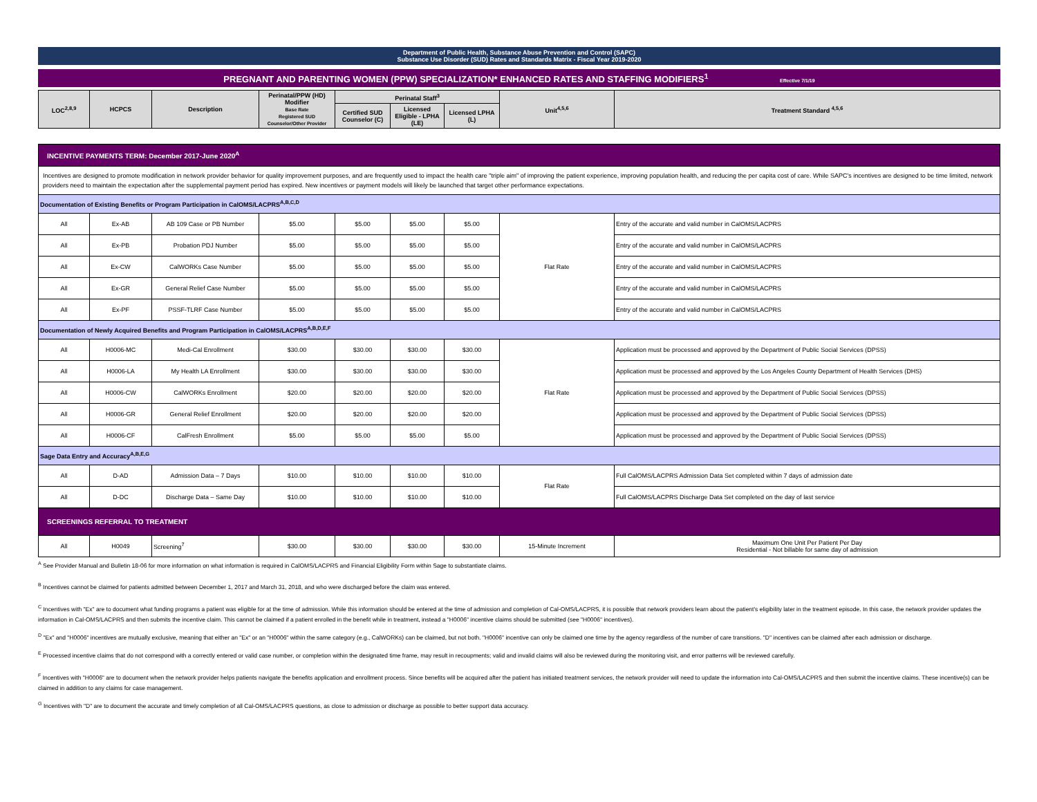Department of Public Health, Substance Abuse Prevention and Control (SAPC)
Substance Use Disorder (SUD) Rates and Standards Matrix - Fiscal Year 2019-2020
PREGNANT AND PARENTING WOMEN (PPW) SPECIALIZATION* ENHANCED RATES AND STAFFING MODIFIERS<sup>1</sup> Effective 7/1/19
| LOC<sup>2,8,9</sup> | HCPCS | Description | Perinatal/PPW (HD) Modifier Base Rate Registered SUD Counselor/Other Provider | Perinatal Staff<sup>3</sup> | | | Unit<sup>4,5,6</sup> | Treatment Standard <sup>4,5,6</sup> |
| --- | --- | --- | --- | --- | --- | --- | --- | --- |
| | | | | Certified SUD Counselor (C) | Licensed Eligible - LPHA (LE) | Licensed LPHA (L) | | |
| INCENTIVE PAYMENTS TERM: December 2017-June 2020<sup>A</sup> | | | | | | | | |
| Incentives are designed to promote modification in network provider behavior for quality improvement purposes, and are frequently used to impact the health care "triple aim" of improving the patient experience, improving population health, and reducing the per capita cost of care. While SAPC's incentives are designed to be time limited, network providers need to maintain the expectation after the supplemental payment period has expired. New incentives or payment models will likely be launched that target other performance expectations. | | | | | | | | |
| Documentation of Existing Benefits or Program Participation in CalOMS/LACPRS<sup>A,B,C,D</sup> | | | | | | | | |
| All | Ex-AB | AB 109 Case or PB Number | $5.00 | $5.00 | $5.00 | $5.00 | Flat Rate | Entry of the accurate and valid number in CalOMS/LACPRS |
| All | Ex-PB | Probation PDJ Number | $5.00 | $5.00 | $5.00 | $5.00 | | Entry of the accurate and valid number in CalOMS/LACPRS |
| All | Ex-CW | CalWORKs Case Number | $5.00 | $5.00 | $5.00 | $5.00 | | Entry of the accurate and valid number in CalOMS/LACPRS |
| All | Ex-GR | General Relief Case Number | $5.00 | $5.00 | $5.00 | $5.00 | | Entry of the accurate and valid number in CalOMS/LACPRS |
| All | Ex-PF | PSSF-TLRF Case Number | $5.00 | $5.00 | $5.00 | $5.00 | | Entry of the accurate and valid number in CalOMS/LACPRS |
| Documentation of Newly Acquired Benefits and Program Participation in CalOMS/LACPRS<sup>A,B,D,E,F</sup> | | | | | | | | |
| All | H0006-MC | Medi-Cal Enrollment | $30.00 | $30.00 | $30.00 | $30.00 | Flat Rate | Application must be processed and approved by the Department of Public Social Services (DPSS) |
| All | H0006-LA | My Health LA Enrollment | $30.00 | $30.00 | $30.00 | $30.00 | | Application must be processed and approved by the Los Angeles County Department of Health Services (DHS) |
| All | H0006-CW | CalWORKs Enrollment | $20.00 | $20.00 | $20.00 | $20.00 | | Application must be processed and approved by the Department of Public Social Services (DPSS) |
| All | H0006-GR | General Relief Enrollment | $20.00 | $20.00 | $20.00 | $20.00 | | Application must be processed and approved by the Department of Public Social Services (DPSS) |
| All | H0006-CF | CalFresh Enrollment | $5.00 | $5.00 | $5.00 | $5.00 | | Application must be processed and approved by the Department of Public Social Services (DPSS) |
| Sage Data Entry and Accuracy<sup>A,B,E,G</sup> | | | | | | | | |
| All | D-AD | Admission Data – 7 Days | $10.00 | $10.00 | $10.00 | $10.00 | Flat Rate | Full CalOMS/LACPRS Admission Data Set completed within 7 days of admission date |
| All | D-DC | Discharge Data – Same Day | $10.00 | $10.00 | $10.00 | $10.00 | | Full CalOMS/LACPRS Discharge Data Set completed on the day of last service |
| SCREENINGS REFERRAL TO TREATMENT | | | | | | | | |
| All | H0049 | Screening<sup>7</sup> | $30.00 | $30.00 | $30.00 | $30.00 | 15-Minute Increment | Maximum One Unit Per Patient Per Day Residential - Not billable for same day of admission |
<sup>A</sup> See Provider Manual and Bulletin 18-06 for more information on what information is required in CalOMS/LACPRS and Financial Eligibility Form within Sage to substantiate claims.
<sup>B</sup> Incentives cannot be claimed for patients admitted between December 1, 2017 and March 31, 2018, and who were discharged before the claim was entered.
<sup>C</sup> Incentives with "Ex" are to document what funding programs a patient was eligible for at the time of admission. While this information should be entered at the time of admission and completion of Cal-OMS/LACPRS, it is possible that network providers learn about the patient's eligibility later in the treatment episode. In this case, the network provider updates the information in Cal-OMS/LACPRS and then submits the incentive claim. This cannot be claimed if a patient enrolled in the benefit while in treatment, instead a "H0006" incentive claims should be submitted (see "H0006" incentives).
<sup>D</sup> "Ex" and "H0006" incentives are mutually exclusive, meaning that either an "Ex" or an "H0006" within the same category (e.g., CalWORKs) can be claimed, but not both. "H0006" incentive can only be claimed one time by the agency regardless of the number of care transitions. "D" incentives can be claimed after each admission or discharge.
<sup>E</sup> Processed incentive claims that do not correspond with a correctly entered or valid case number, or completion within the designated time frame, may result in recoupments; valid and invalid claims will also be reviewed during the monitoring visit, and error patterns will be reviewed carefully.
<sup>F</sup> Incentives with "H0006" are to document when the network provider helps patients navigate the benefits application and enrollment process. Since benefits will be acquired after the patient has initiated treatment services, the network provider will need to update the information into Cal-OMS/LACPRS and then submit the incentive claims. These incentive(s) can be claimed in addition to any claims for case management.
<sup>G</sup> Incentives with "D" are to document the accurate and timely completion of all Cal-OMS/LACPRS questions, as close to admission or discharge as possible to better support data accuracy.